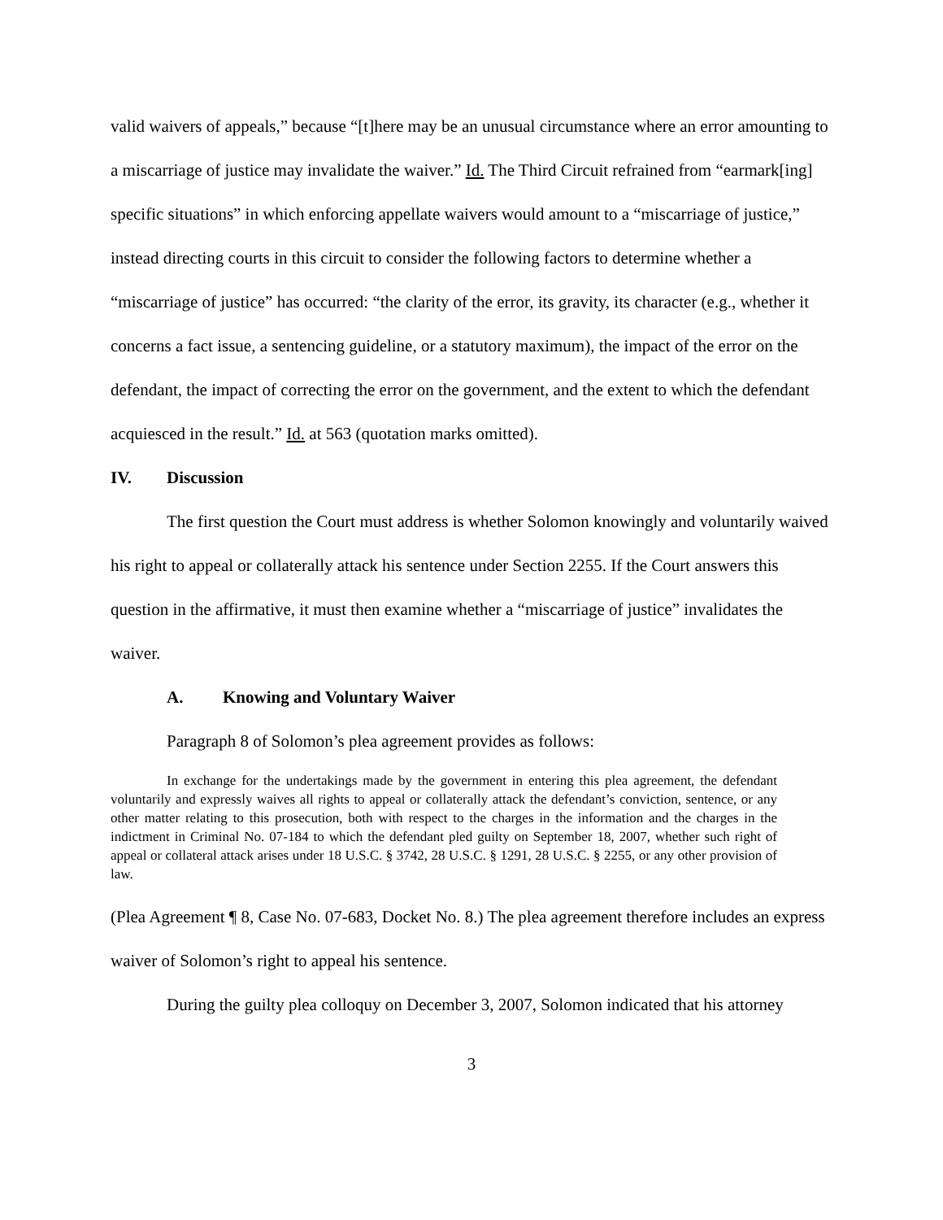valid waivers of appeals,” because “[t]here may be an unusual circumstance where an error amounting to a miscarriage of justice may invalidate the waiver.” Id. The Third Circuit refrained from “earmark[ing] specific situations” in which enforcing appellate waivers would amount to a “miscarriage of justice,” instead directing courts in this circuit to consider the following factors to determine whether a “miscarriage of justice” has occurred: “the clarity of the error, its gravity, its character (e.g., whether it concerns a fact issue, a sentencing guideline, or a statutory maximum), the impact of the error on the defendant, the impact of correcting the error on the government, and the extent to which the defendant acquiesced in the result.” Id. at 563 (quotation marks omitted).
IV. Discussion
The first question the Court must address is whether Solomon knowingly and voluntarily waived his right to appeal or collaterally attack his sentence under Section 2255. If the Court answers this question in the affirmative, it must then examine whether a “miscarriage of justice” invalidates the waiver.
A. Knowing and Voluntary Waiver
Paragraph 8 of Solomon’s plea agreement provides as follows:
In exchange for the undertakings made by the government in entering this plea agreement, the defendant voluntarily and expressly waives all rights to appeal or collaterally attack the defendant’s conviction, sentence, or any other matter relating to this prosecution, both with respect to the charges in the information and the charges in the indictment in Criminal No. 07-184 to which the defendant pled guilty on September 18, 2007, whether such right of appeal or collateral attack arises under 18 U.S.C. § 3742, 28 U.S.C. § 1291, 28 U.S.C. § 2255, or any other provision of law.
(Plea Agreement ¶ 8, Case No. 07-683, Docket No. 8.) The plea agreement therefore includes an express waiver of Solomon’s right to appeal his sentence.
During the guilty plea colloquy on December 3, 2007, Solomon indicated that his attorney
3